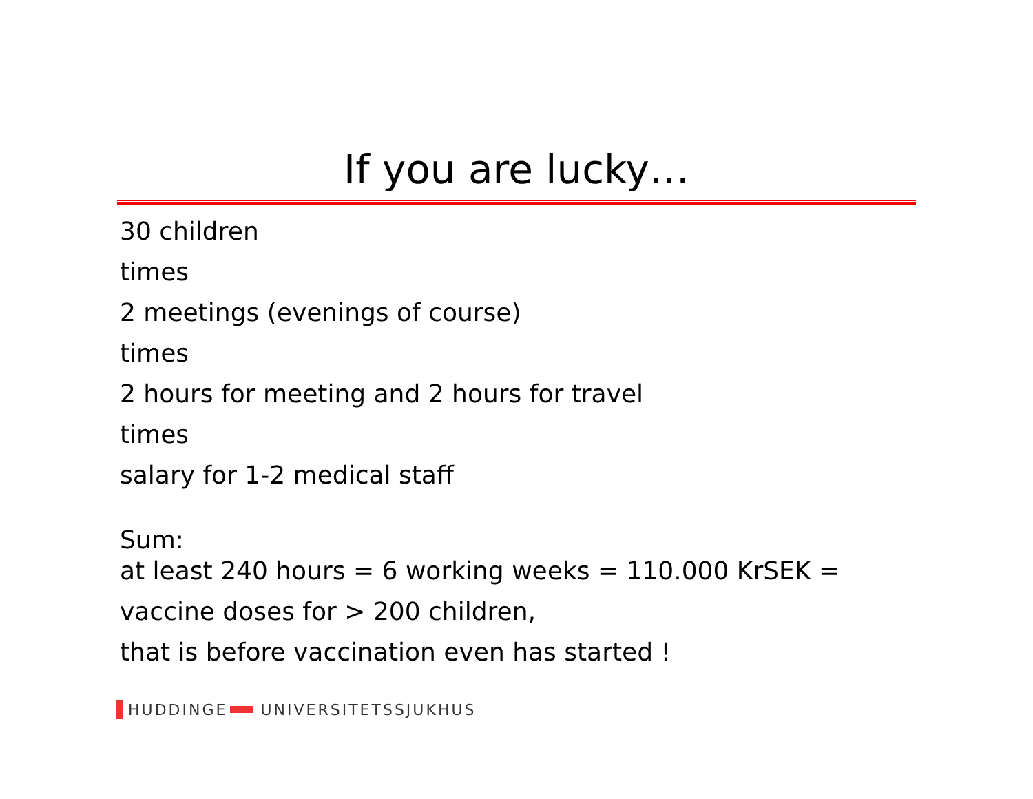If you are lucky…
30 children
times
2 meetings (evenings of course)
times
2 hours for meeting and 2 hours for travel
times
salary for 1-2 medical staff
Sum:
at least 240 hours = 6 working weeks = 110.000 KrSEK =
vaccine doses for > 200 children,
that is before vaccination even has started !
HUDDINGE UNIVERSITETSSJUKHUS